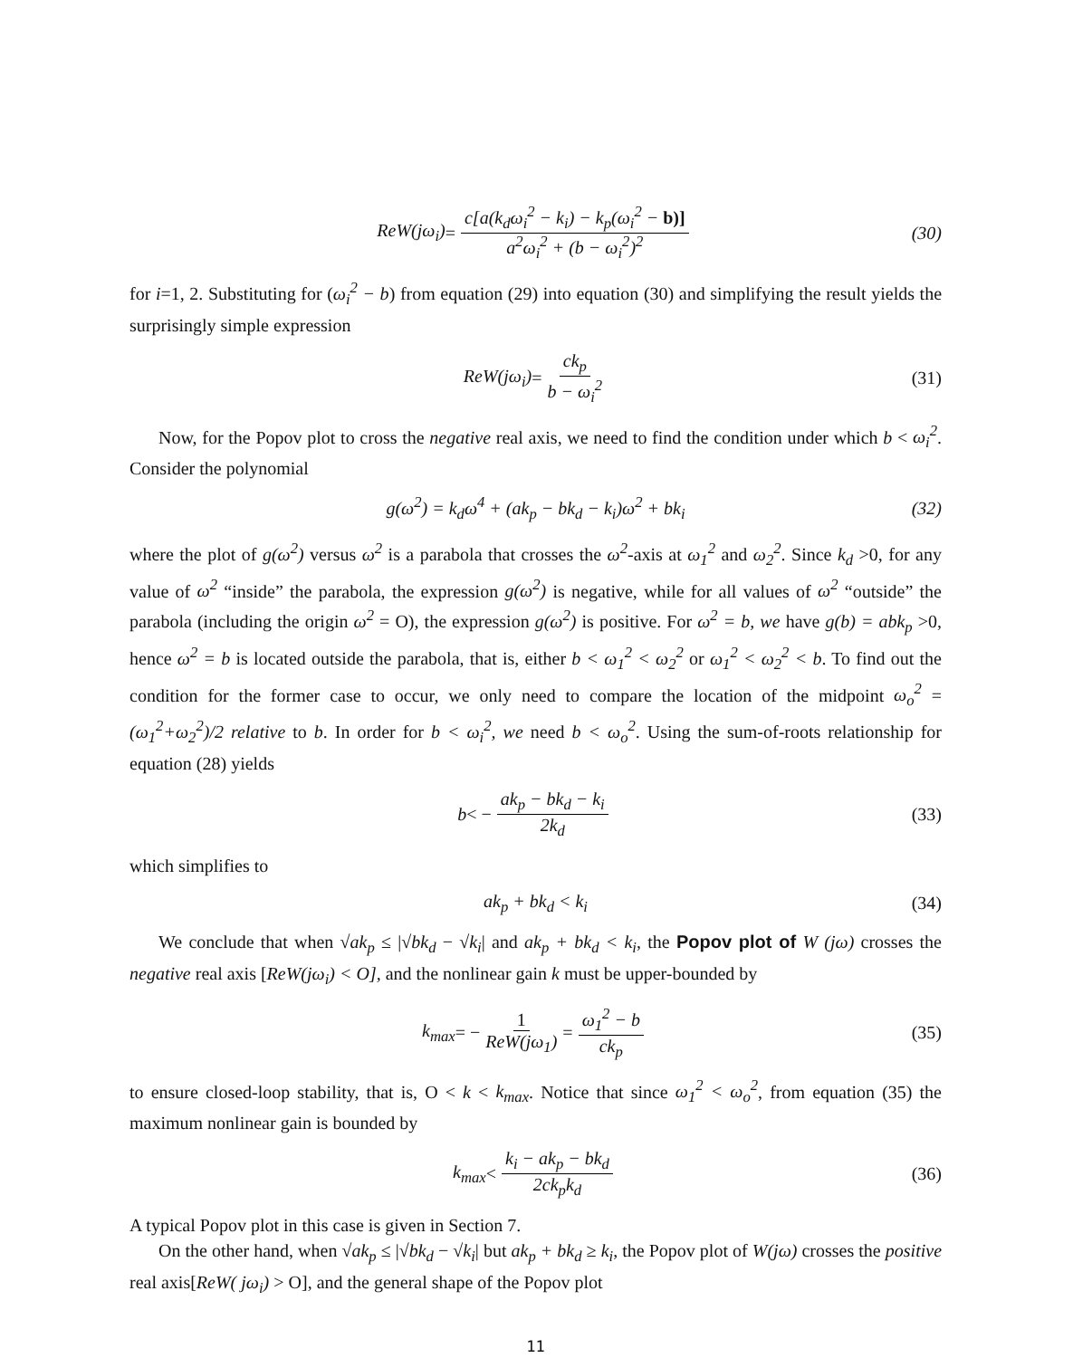ReW(jω<sub>i</sub>) = c[a(k<sub>d</sub>ω<sub>i</sub><sup>2</sup> − k<sub>i</sub>) − k<sub>p</sub>(ω<sub>i</sub><sup>2</sup> − b)] a<sup>2</sup>ω<sub>i</sub><sup>2</sup> + (b − ω<sub>i</sub><sup>2</sup>)<sup>2</sup> (30)
for i=1, 2. Substituting for (ω<sub>i</sub><sup>2</sup> − b) from equation (29) into equation (30) and simplifying the result yields the surprisingly simple expression
ReW(jω<sub>i</sub>) = ck<sub>p</sub> b − ω<sub>i</sub><sup>2</sup> (31)
Now, for the Popov plot to cross the negative real axis, we need to find the condition under which b < ω<sub>i</sub><sup>2</sup>. Consider the polynomial
g(ω<sup>2</sup>) = k<sub>d</sub>ω<sup>4</sup> + (ak<sub>p</sub> − bk<sub>d</sub> − k<sub>i</sub>)ω<sup>2</sup> + bk<sub>i</sub> (32)
where the plot of g(ω<sup>2</sup>) versus ω<sup>2</sup> is a parabola that crosses the ω<sup>2</sup>-axis at ω<sub>1</sub><sup>2</sup> and ω<sub>2</sub><sup>2</sup>. Since k<sub>d</sub> >0, for any value of ω<sup>2</sup> “inside” the parabola, the expression g(ω<sup>2</sup>) is negative, while for all values of ω<sup>2</sup> “outside” the parabola (including the origin ω<sup>2</sup> = O), the expression g(ω<sup>2</sup>) is positive. For ω<sup>2</sup> = b, we have g(b) = abk<sub>p</sub> >0, hence ω<sup>2</sup> = b is located outside the parabola, that is, either b < ω<sub>1</sub><sup>2</sup> < ω<sub>2</sub><sup>2</sup> or ω<sub>1</sub><sup>2</sup> < ω<sub>2</sub><sup>2</sup> < b. To find out the condition for the former case to occur, we only need to compare the location of the midpoint ω<sub>o</sub><sup>2</sup> = (ω<sub>1</sub><sup>2</sup>+ω<sub>2</sub><sup>2</sup>)/2 relative to b. In order for b < ω<sub>i</sub><sup>2</sup>, we need b < ω<sub>o</sub><sup>2</sup>. Using the sum-of-roots relationship for equation (28) yields
b < − ak<sub>p</sub> − bk<sub>d</sub> − k<sub>i</sub> 2k<sub>d</sub> (33)
which simplifies to
ak<sub>p</sub> + bk<sub>d</sub> < k<sub>i</sub> (34)
We conclude that when √ak<sub>p</sub> ≤ |√bk<sub>d</sub> − √k<sub>i</sub>| and ak<sub>p</sub> + bk<sub>d</sub> < k<sub>i</sub>, the Popov plot of W (jω) crosses the negative real axis [ReW(jω<sub>i</sub>) < O], and the nonlinear gain k must be upper-bounded by
k<sub>max</sub> = − 1 ReW(jω<sub>1</sub>) = ω<sub>1</sub><sup>2</sup> − b ck<sub>p</sub> (35)
to ensure closed-loop stability, that is, O < k < k<sub>max</sub>. Notice that since ω<sub>1</sub><sup>2</sup> < ω<sub>o</sub><sup>2</sup>, from equation (35) the maximum nonlinear gain is bounded by
k<sub>max</sub> < k<sub>i</sub> − ak<sub>p</sub> − bk<sub>d</sub> 2ck<sub>p</sub>k<sub>d</sub> (36)
A typical Popov plot in this case is given in Section 7.
On the other hand, when √ak<sub>p</sub> ≤ |√bk<sub>d</sub> − √k<sub>i</sub>| but ak<sub>p</sub> + bk<sub>d</sub> ≥ k<sub>i</sub>, the Popov plot of W(jω) crosses the positive real axis[ReW( jω<sub>i</sub>) > O], and the general shape of the Popov plot
11